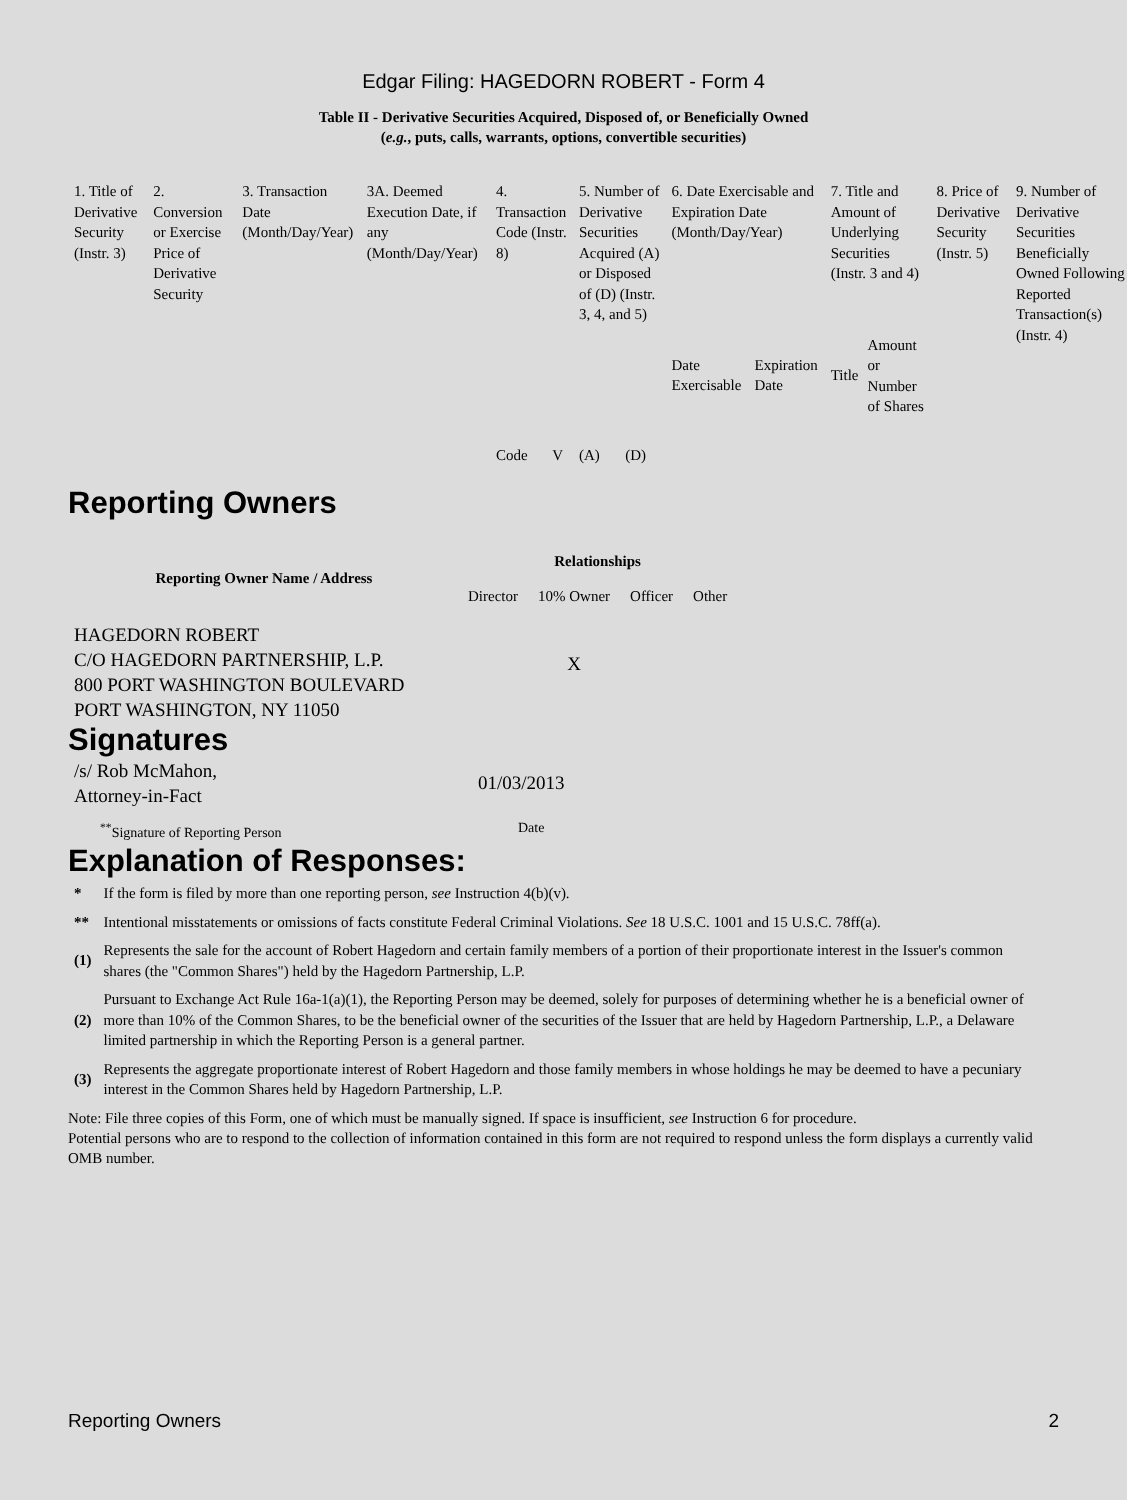Edgar Filing: HAGEDORN ROBERT - Form 4
Table II - Derivative Securities Acquired, Disposed of, or Beneficially Owned
(e.g., puts, calls, warrants, options, convertible securities)
| 1. Title of Derivative Security (Instr. 3) | 2. Conversion or Exercise Price of Derivative Security | 3. Transaction Date (Month/Day/Year) | 3A. Deemed Execution Date, if any (Month/Day/Year) | 4. Transaction Code (Instr. 8) | | 5. Number of Derivative Securities Acquired (A) or Disposed of (D) (Instr. 3, 4, and 5) | | 6. Date Exercisable and Expiration Date (Month/Day/Year) | | 7. Title and Amount of Underlying Securities (Instr. 3 and 4) | | 8. Price of Derivative Security (Instr. 5) | 9. Number of Derivative Securities Beneficially Owned Following Reported Transaction(s) (Instr. 4) |
| | | | | Code | V | (A) | (D) | Date Exercisable | Expiration Date | Title | Amount or Number of Shares | | |
Reporting Owners
| Reporting Owner Name / Address | Relationships | | | |
| --- | --- | --- | --- | --- |
| | Director | 10% Owner | Officer | Other |
| HAGEDORN ROBERT C/O HAGEDORN PARTNERSHIP, L.P. 800 PORT WASHINGTON BOULEVARD PORT WASHINGTON, NY 11050 | | X | | |
Signatures
| /s/ Rob McMahon, Attorney-in-Fact | 01/03/2013 |
| <sup>**</sup> Signature of Reporting Person | Date |
Explanation of Responses:
| * | If the form is filed by more than one reporting person, see Instruction 4(b)(v). |
| ** | Intentional misstatements or omissions of facts constitute Federal Criminal Violations. See 18 U.S.C. 1001 and 15 U.S.C. 78ff(a). |
| (1) | Represents the sale for the account of Robert Hagedorn and certain family members of a portion of their proportionate interest in the Issuer's common shares (the "Common Shares") held by the Hagedorn Partnership, L.P. |
| (2) | Pursuant to Exchange Act Rule 16a-1(a)(1), the Reporting Person may be deemed, solely for purposes of determining whether he is a beneficial owner of more than 10% of the Common Shares, to be the beneficial owner of the securities of the Issuer that are held by Hagedorn Partnership, L.P., a Delaware limited partnership in which the Reporting Person is a general partner. |
| (3) | Represents the aggregate proportionate interest of Robert Hagedorn and those family members in whose holdings he may be deemed to have a pecuniary interest in the Common Shares held by Hagedorn Partnership, L.P. |
Note: File three copies of this Form, one of which must be manually signed. If space is insufficient, see Instruction 6 for procedure.
Potential persons who are to respond to the collection of information contained in this form are not required to respond unless the form displays a currently valid OMB number.
Reporting Owners 2